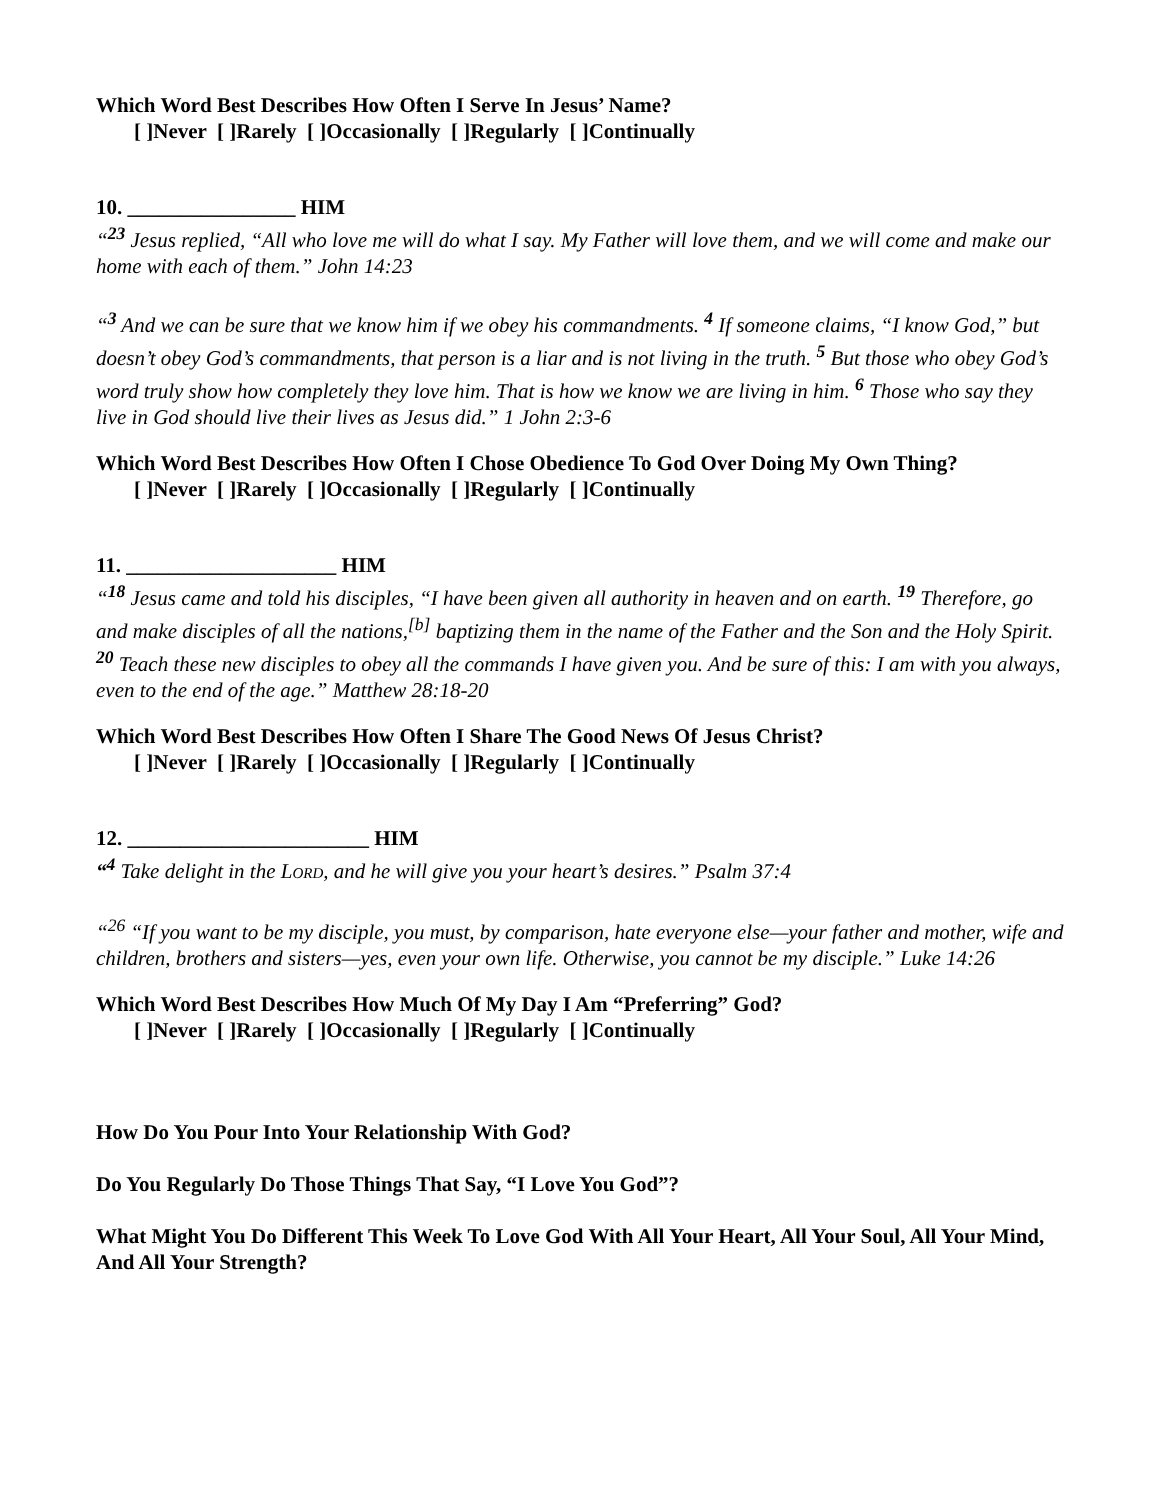Which Word Best Describes How Often I Serve In Jesus’ Name?
[ ]Never [ ]Rarely [ ]Occasionally [ ]Regularly [ ]Continually
10. ________________ HIM
“<sup>23</sup> Jesus replied, “All who love me will do what I say. My Father will love them, and we will come and make our home with each of them.” John 14:23
“<sup>3</sup> And we can be sure that we know him if we obey his commandments. <sup>4</sup> If someone claims, “I know God,” but doesn’t obey God’s commandments, that person is a liar and is not living in the truth. <sup>5</sup> But those who obey God’s word truly show how completely they love him. That is how we know we are living in him. <sup>6</sup> Those who say they live in God should live their lives as Jesus did.” 1 John 2:3-6
Which Word Best Describes How Often I Chose Obedience To God Over Doing My Own Thing?
[ ]Never [ ]Rarely [ ]Occasionally [ ]Regularly [ ]Continually
11. ____________________ HIM
“<sup>18</sup> Jesus came and told his disciples, “I have been given all authority in heaven and on earth. <sup>19</sup> Therefore, go and make disciples of all the nations,<sup>[b]</sup> baptizing them in the name of the Father and the Son and the Holy Spirit. <sup>20</sup> Teach these new disciples to obey all the commands I have given you. And be sure of this: I am with you always, even to the end of the age.” Matthew 28:18-20
Which Word Best Describes How Often I Share The Good News Of Jesus Christ?
[ ]Never [ ]Rarely [ ]Occasionally [ ]Regularly [ ]Continually
12. _______________________ HIM
“<sup>4</sup> Take delight in the LORD, and he will give you your heart’s desires.” Psalm 37:4
“<sup>26</sup> “If you want to be my disciple, you must, by comparison, hate everyone else—your father and mother, wife and children, brothers and sisters—yes, even your own life. Otherwise, you cannot be my disciple.” Luke 14:26
Which Word Best Describes How Much Of My Day I Am “Preferring” God?
[ ]Never [ ]Rarely [ ]Occasionally [ ]Regularly [ ]Continually
How Do You Pour Into Your Relationship With God?
Do You Regularly Do Those Things That Say, “I Love You God”?
What Might You Do Different This Week To Love God With All Your Heart, All Your Soul, All Your Mind, And All Your Strength?